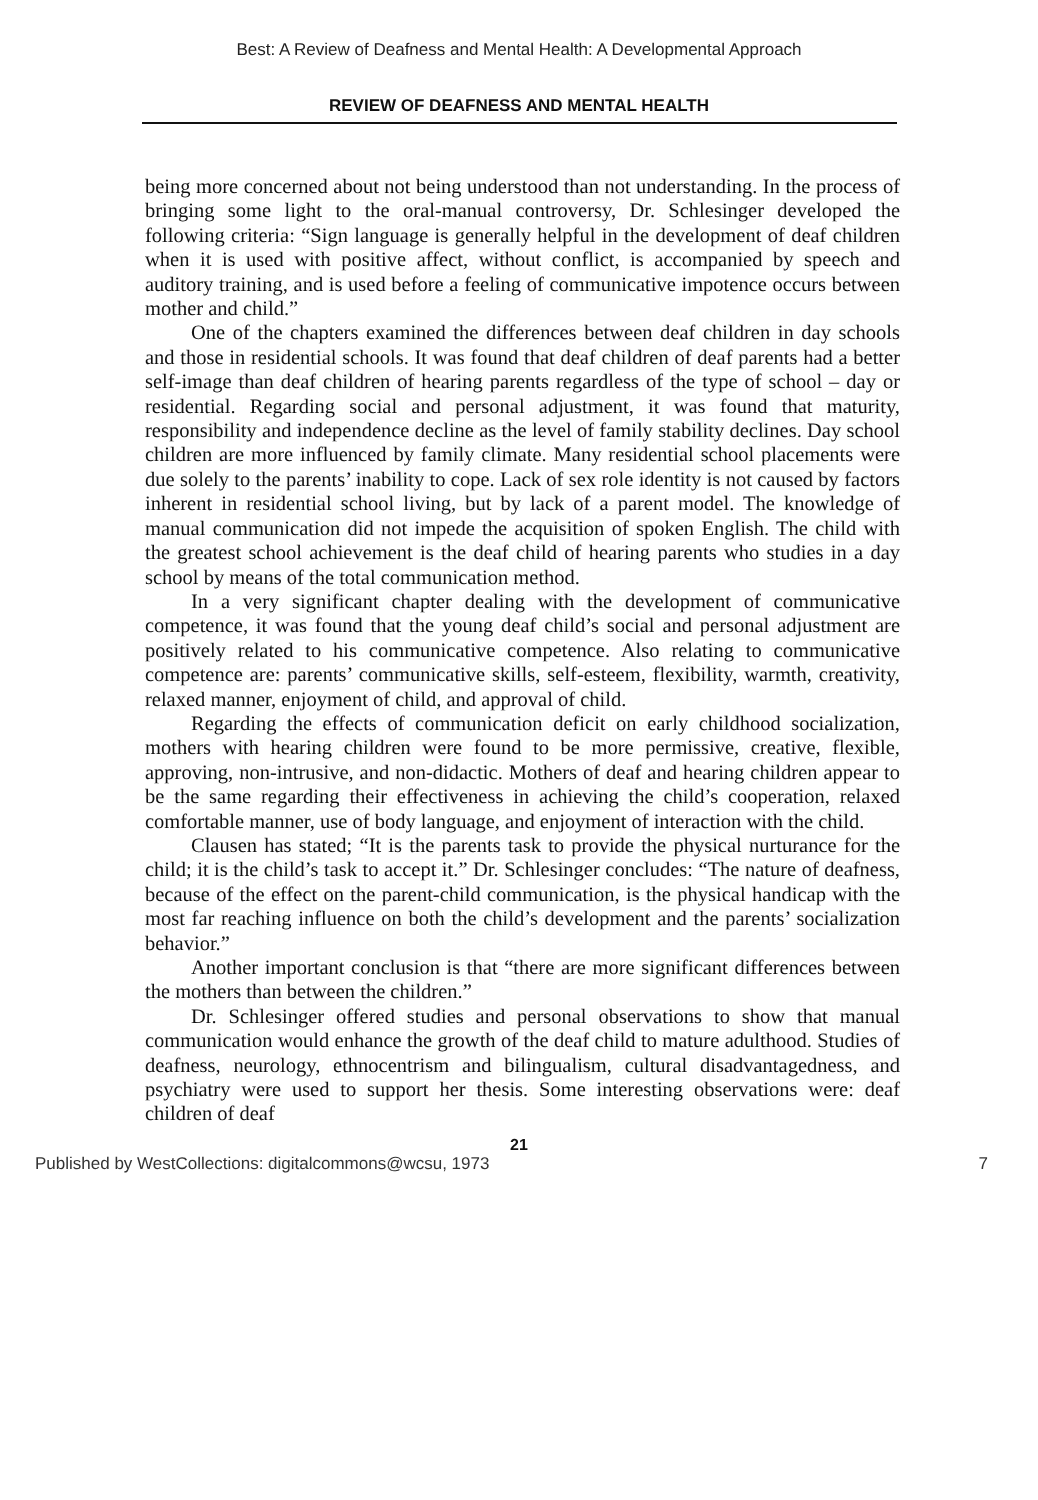Best: A Review of Deafness and Mental Health: A Developmental Approach
REVIEW OF DEAFNESS AND MENTAL HEALTH
being more concerned about not being understood than not understanding. In the process of bringing some light to the oral-manual controversy, Dr. Schlesinger developed the following criteria: “Sign language is generally helpful in the development of deaf children when it is used with positive affect, without conflict, is accompanied by speech and auditory training, and is used before a feeling of communicative impotence occurs between mother and child.”
One of the chapters examined the differences between deaf children in day schools and those in residential schools. It was found that deaf children of deaf parents had a better self-image than deaf children of hearing parents regardless of the type of school – day or residential. Regarding social and personal adjustment, it was found that maturity, responsibility and independence decline as the level of family stability declines. Day school children are more influenced by family climate. Many residential school placements were due solely to the parents’ inability to cope. Lack of sex role identity is not caused by factors inherent in residential school living, but by lack of a parent model. The knowledge of manual communication did not impede the acquisition of spoken English. The child with the greatest school achievement is the deaf child of hearing parents who studies in a day school by means of the total communication method.
In a very significant chapter dealing with the development of communicative competence, it was found that the young deaf child’s social and personal adjustment are positively related to his communicative competence. Also relating to communicative competence are: parents’ communicative skills, self-esteem, flexibility, warmth, creativity, relaxed manner, enjoyment of child, and approval of child.
Regarding the effects of communication deficit on early childhood socialization, mothers with hearing children were found to be more permissive, creative, flexible, approving, non-intrusive, and non-didactic. Mothers of deaf and hearing children appear to be the same regarding their effectiveness in achieving the child’s cooperation, relaxed comfortable manner, use of body language, and enjoyment of interaction with the child.
Clausen has stated; “It is the parents task to provide the physical nurturance for the child; it is the child’s task to accept it.” Dr. Schlesinger concludes: “The nature of deafness, because of the effect on the parent-child communication, is the physical handicap with the most far reaching influence on both the child’s development and the parents’ socialization behavior.”
Another important conclusion is that “there are more significant differences between the mothers than between the children.”
Dr. Schlesinger offered studies and personal observations to show that manual communication would enhance the growth of the deaf child to mature adulthood. Studies of deafness, neurology, ethnocentrism and bilingualism, cultural disadvantagedness, and psychiatry were used to support her thesis. Some interesting observations were: deaf children of deaf
21
Published by WestCollections: digitalcommons@wcsu, 1973 7